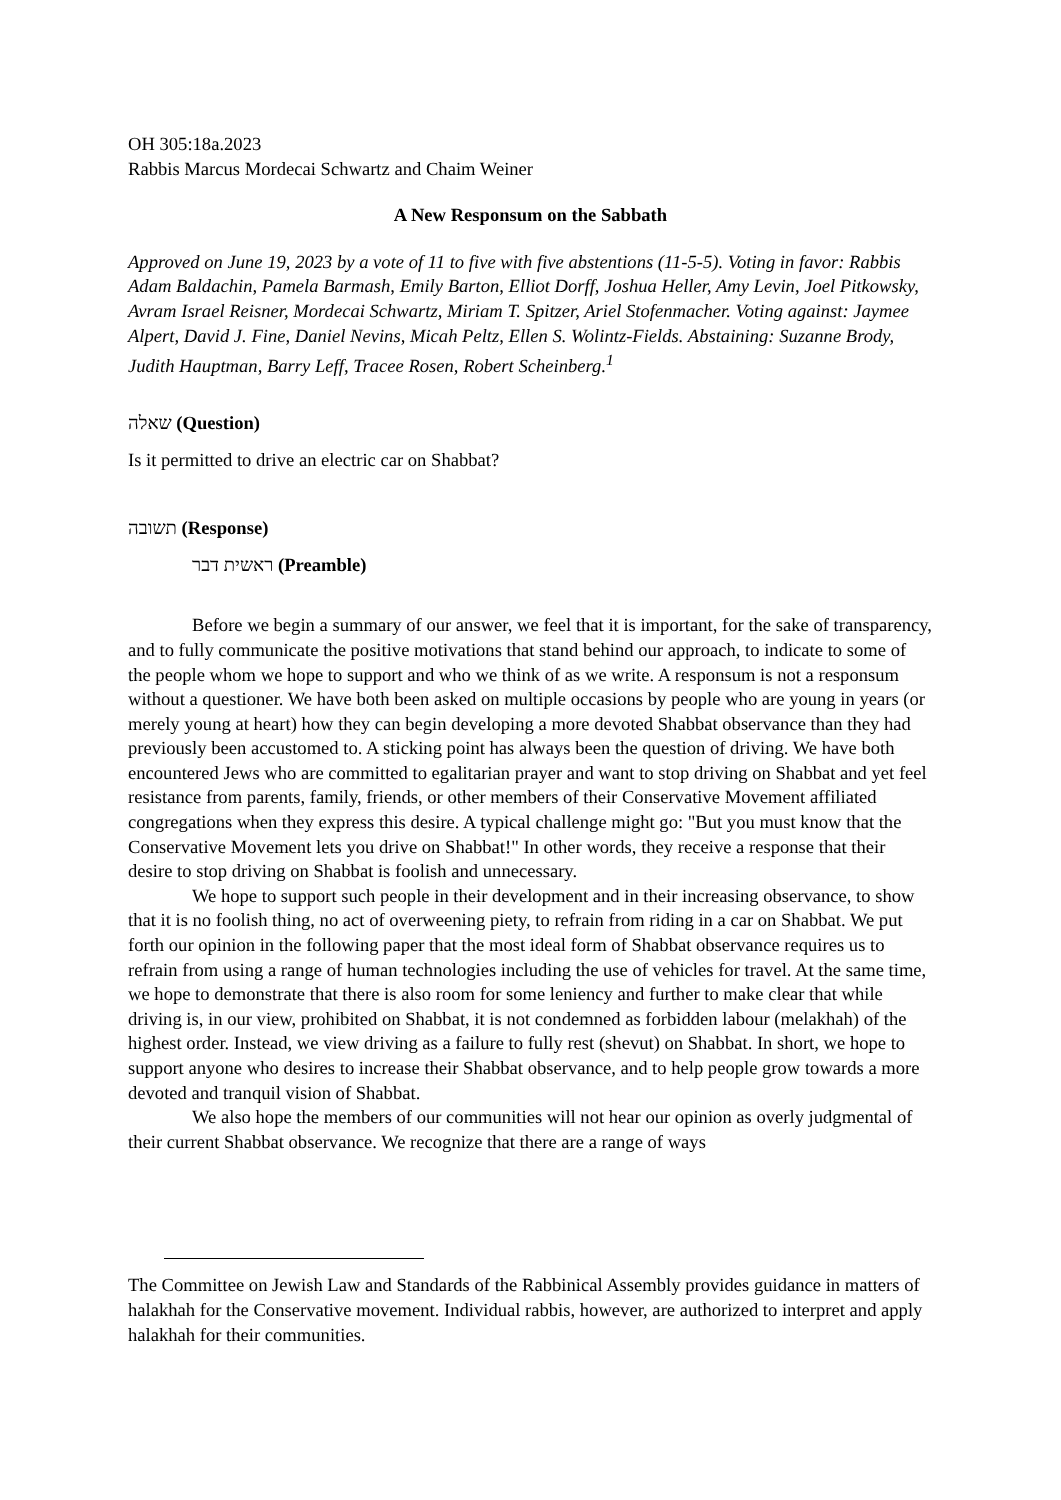OH 305:18a.2023
Rabbis Marcus Mordecai Schwartz and Chaim Weiner
A New Responsum on the Sabbath
Approved on June 19, 2023 by a vote of 11 to five with five abstentions (11-5-5). Voting in favor: Rabbis Adam Baldachin, Pamela Barmash, Emily Barton, Elliot Dorff, Joshua Heller, Amy Levin, Joel Pitkowsky, Avram Israel Reisner, Mordecai Schwartz, Miriam T. Spitzer, Ariel Stofenmacher. Voting against: Jaymee Alpert, David J. Fine, Daniel Nevins, Micah Peltz, Ellen S. Wolintz-Fields. Abstaining: Suzanne Brody, Judith Hauptman, Barry Leff, Tracee Rosen, Robert Scheinberg.<sup>1</sup>
שאלה (Question)
Is it permitted to drive an electric car on Shabbat?
תשובה (Response)
ראשית דבר (Preamble)
Before we begin a summary of our answer, we feel that it is important, for the sake of transparency, and to fully communicate the positive motivations that stand behind our approach, to indicate to some of the people whom we hope to support and who we think of as we write. A responsum is not a responsum without a questioner. We have both been asked on multiple occasions by people who are young in years (or merely young at heart) how they can begin developing a more devoted Shabbat observance than they had previously been accustomed to. A sticking point has always been the question of driving. We have both encountered Jews who are committed to egalitarian prayer and want to stop driving on Shabbat and yet feel resistance from parents, family, friends, or other members of their Conservative Movement affiliated congregations when they express this desire. A typical challenge might go: "But you must know that the Conservative Movement lets you drive on Shabbat!" In other words, they receive a response that their desire to stop driving on Shabbat is foolish and unnecessary.
We hope to support such people in their development and in their increasing observance, to show that it is no foolish thing, no act of overweening piety, to refrain from riding in a car on Shabbat. We put forth our opinion in the following paper that the most ideal form of Shabbat observance requires us to refrain from using a range of human technologies including the use of vehicles for travel. At the same time, we hope to demonstrate that there is also room for some leniency and further to make clear that while driving is, in our view, prohibited on Shabbat, it is not condemned as forbidden labour (melakhah) of the highest order. Instead, we view driving as a failure to fully rest (shevut) on Shabbat. In short, we hope to support anyone who desires to increase their Shabbat observance, and to help people grow towards a more devoted and tranquil vision of Shabbat.
We also hope the members of our communities will not hear our opinion as overly judgmental of their current Shabbat observance. We recognize that there are a range of ways
The Committee on Jewish Law and Standards of the Rabbinical Assembly provides guidance in matters of halakhah for the Conservative movement. Individual rabbis, however, are authorized to interpret and apply halakhah for their communities.